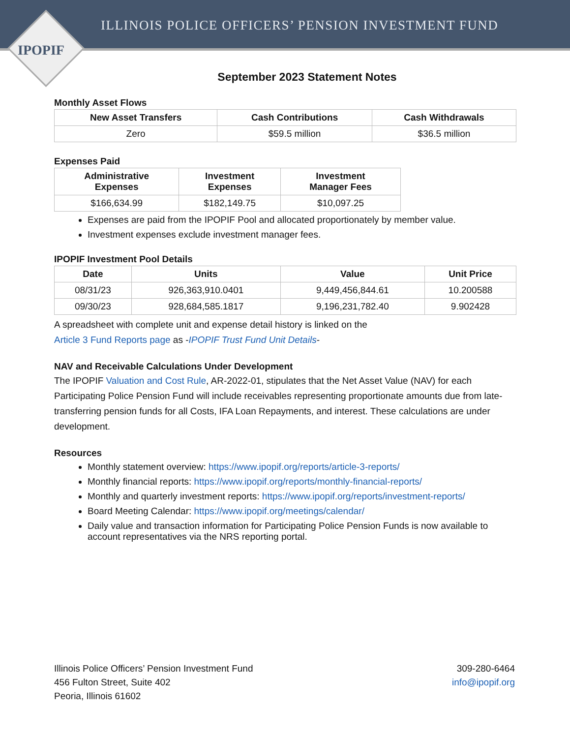ILLINOIS POLICE OFFICERS’ PENSION INVESTMENT FUND
IPOPIF
September 2023 Statement Notes
Monthly Asset Flows
| New Asset Transfers | Cash Contributions | Cash Withdrawals |
| --- | --- | --- |
| Zero | $59.5 million | $36.5 million |
Expenses Paid
| Administrative Expenses | Investment Expenses | Investment Manager Fees |
| --- | --- | --- |
| $166,634.99 | $182,149.75 | $10,097.25 |
Expenses are paid from the IPOPIF Pool and allocated proportionately by member value.
Investment expenses exclude investment manager fees.
IPOPIF Investment Pool Details
| Date | Units | Value | Unit Price |
| --- | --- | --- | --- |
| 08/31/23 | 926,363,910.0401 | 9,449,456,844.61 | 10.200588 |
| 09/30/23 | 928,684,585.1817 | 9,196,231,782.40 | 9.902428 |
A spreadsheet with complete unit and expense detail history is linked on the
Article 3 Fund Reports page as -IPOPIF Trust Fund Unit Details-
NAV and Receivable Calculations Under Development
The IPOPIF Valuation and Cost Rule, AR-2022-01, stipulates that the Net Asset Value (NAV) for each Participating Police Pension Fund will include receivables representing proportionate amounts due from late-transferring pension funds for all Costs, IFA Loan Repayments, and interest. These calculations are under development.
Resources
Monthly statement overview: https://www.ipopif.org/reports/article-3-reports/
Monthly financial reports: https://www.ipopif.org/reports/monthly-financial-reports/
Monthly and quarterly investment reports: https://www.ipopif.org/reports/investment-reports/
Board Meeting Calendar: https://www.ipopif.org/meetings/calendar/
Daily value and transaction information for Participating Police Pension Funds is now available to account representatives via the NRS reporting portal.
Illinois Police Officers’ Pension Investment Fund
456 Fulton Street, Suite 402
Peoria, Illinois 61602
309-280-6464
info@ipopif.org